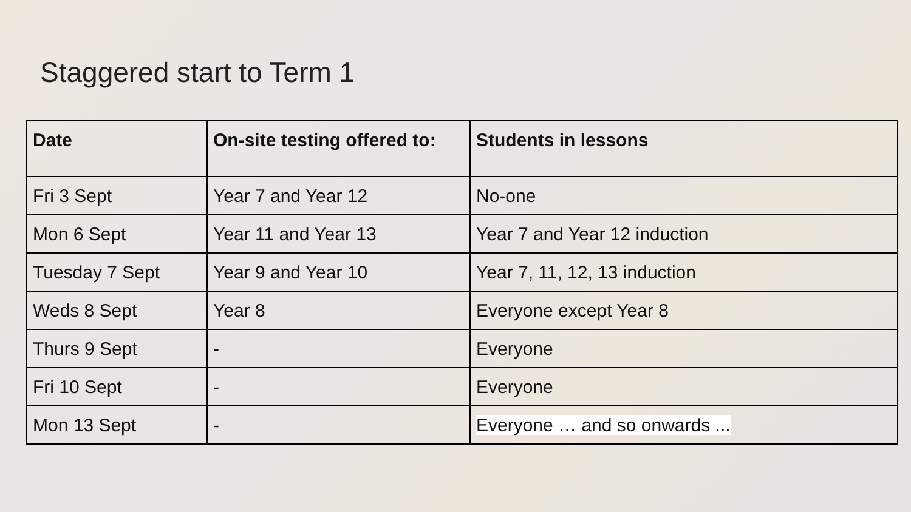Staggered start to Term 1
| Date | On-site testing offered to: | Students in lessons |
| --- | --- | --- |
| Fri 3 Sept | Year 7 and Year 12 | No-one |
| Mon 6 Sept | Year 11 and Year 13 | Year 7 and Year 12 induction |
| Tuesday 7 Sept | Year 9 and Year 10 | Year 7, 11, 12, 13 induction |
| Weds 8 Sept | Year 8 | Everyone except Year 8 |
| Thurs 9 Sept | - | Everyone |
| Fri 10 Sept | - | Everyone |
| Mon 13 Sept | - | Everyone … and so onwards ... |